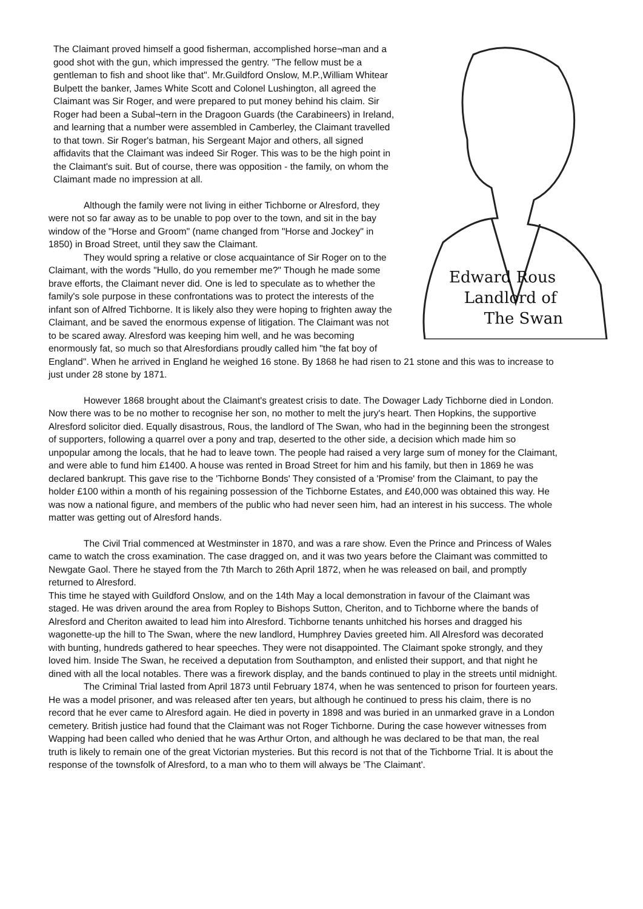Edward Rous
Landlord of
The Swan
The Claimant proved himself a good fisherman, accomplished horse¬man and a good shot with the gun, which impressed the gentry. "The fellow must be a gentleman to fish and shoot like that". Mr.Guildford Onslow, M.P.,William Whitear Bulpett the banker, James White Scott and Colonel Lushington, all agreed the Claimant was Sir Roger, and were prepared to put money behind his claim. Sir Roger had been a Subal¬tern in the Dragoon Guards (the Carabineers) in Ireland, and learning that a number were assembled in Camberley, the Claimant travelled to that town. Sir Roger's batman, his Sergeant Major and others, all signed affidavits that the Claimant was indeed Sir Roger. This was to be the high point in the Claimant's suit. But of course, there was opposition - the family, on whom the Claimant made no impression at all.
Although the family were not living in either Tichborne or Alresford, they were not so far away as to be unable to pop over to the town, and sit in the bay window of the "Horse and Groom" (name changed from "Horse and Jockey" in 1850) in Broad Street, until they saw the Claimant.
They would spring a relative or close acquaintance of Sir Roger on to the Claimant, with the words "Hullo, do you remember me?" Though he made some brave efforts, the Claimant never did. One is led to speculate as to whether the family's sole purpose in these confrontations was to protect the interests of the infant son of Alfred Tichborne. It is likely also they were hoping to frighten away the Claimant, and be saved the enormous expense of litigation. The Claimant was not to be scared away. Alresford was keeping him well, and he was becoming enormously fat, so much so that Alresfordians proudly called him "the fat boy of England". When he arrived in England he weighed 16 stone. By 1868 he had risen to 21 stone and this was to increase to just under 28 stone by 1871.
However 1868 brought about the Claimant's greatest crisis to date. The Dowager Lady Tichborne died in London. Now there was to be no mother to recognise her son, no mother to melt the jury's heart. Then Hopkins, the supportive Alresford solicitor died. Equally disastrous, Rous, the landlord of The Swan, who had in the beginning been the strongest of supporters, following a quarrel over a pony and trap, deserted to the other side, a decision which made him so unpopular among the locals, that he had to leave town. The people had raised a very large sum of money for the Claimant, and were able to fund him £1400. A house was rented in Broad Street for him and his family, but then in 1869 he was declared bankrupt. This gave rise to the 'Tichborne Bonds' They consisted of a 'Promise' from the Claimant, to pay the holder £100 within a month of his regaining possession of the Tichborne Estates, and £40,000 was obtained this way. He was now a national figure, and members of the public who had never seen him, had an interest in his success. The whole matter was getting out of Alresford hands.
The Civil Trial commenced at Westminster in 1870, and was a rare show. Even the Prince and Princess of Wales came to watch the cross examination. The case dragged on, and it was two years before the Claimant was committed to Newgate Gaol. There he stayed from the 7th March to 26th April 1872, when he was released on bail, and promptly returned to Alresford.
This time he stayed with Guildford Onslow, and on the 14th May a local demonstration in favour of the Claimant was staged. He was driven around the area from Ropley to Bishops Sutton, Cheriton, and to Tichborne where the bands of Alresford and Cheriton awaited to lead him into Alresford. Tichborne tenants unhitched his horses and dragged his wagonette-up the hill to The Swan, where the new landlord, Humphrey Davies greeted him. All Alresford was decorated with bunting, hundreds gathered to hear speeches. They were not disappointed. The Claimant spoke strongly, and they loved him. Inside The Swan, he received a deputation from Southampton, and enlisted their support, and that night he dined with all the local notables. There was a firework display, and the bands continued to play in the streets until midnight.
The Criminal Trial lasted from April 1873 until February 1874, when he was sentenced to prison for fourteen years. He was a model prisoner, and was released after ten years, but although he continued to press his claim, there is no record that he ever came to Alresford again. He died in poverty in 1898 and was buried in an unmarked grave in a London cemetery. British justice had found that the Claimant was not Roger Tichborne. During the case however witnesses from Wapping had been called who denied that he was Arthur Orton, and although he was declared to be that man, the real truth is likely to remain one of the great Victorian mysteries. But this record is not that of the Tichborne Trial. It is about the response of the townsfolk of Alresford, to a man who to them will always be 'The Claimant'.